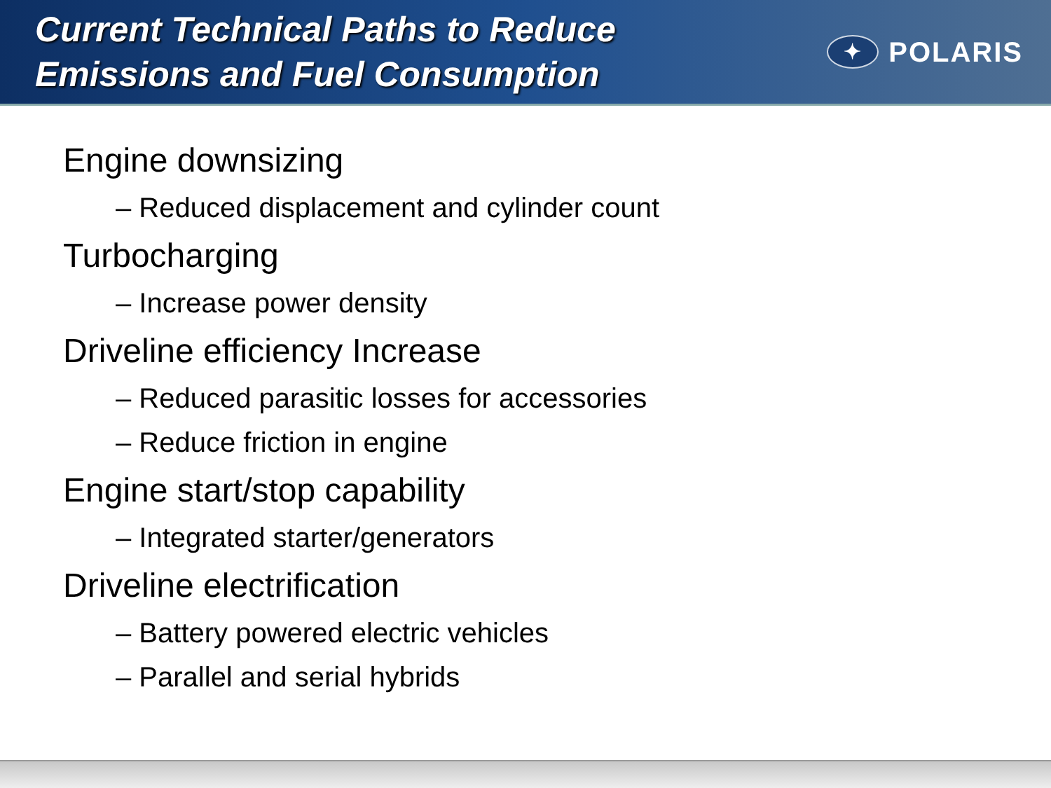Current Technical Paths to Reduce
Emissions and Fuel Consumption
✦
POLARIS
Engine downsizing
– Reduced displacement and cylinder count
Turbocharging
– Increase power density
Driveline efficiency Increase
– Reduced parasitic losses for accessories
– Reduce friction in engine
Engine start/stop capability
– Integrated starter/generators
Driveline electrification
– Battery powered electric vehicles
– Parallel and serial hybrids